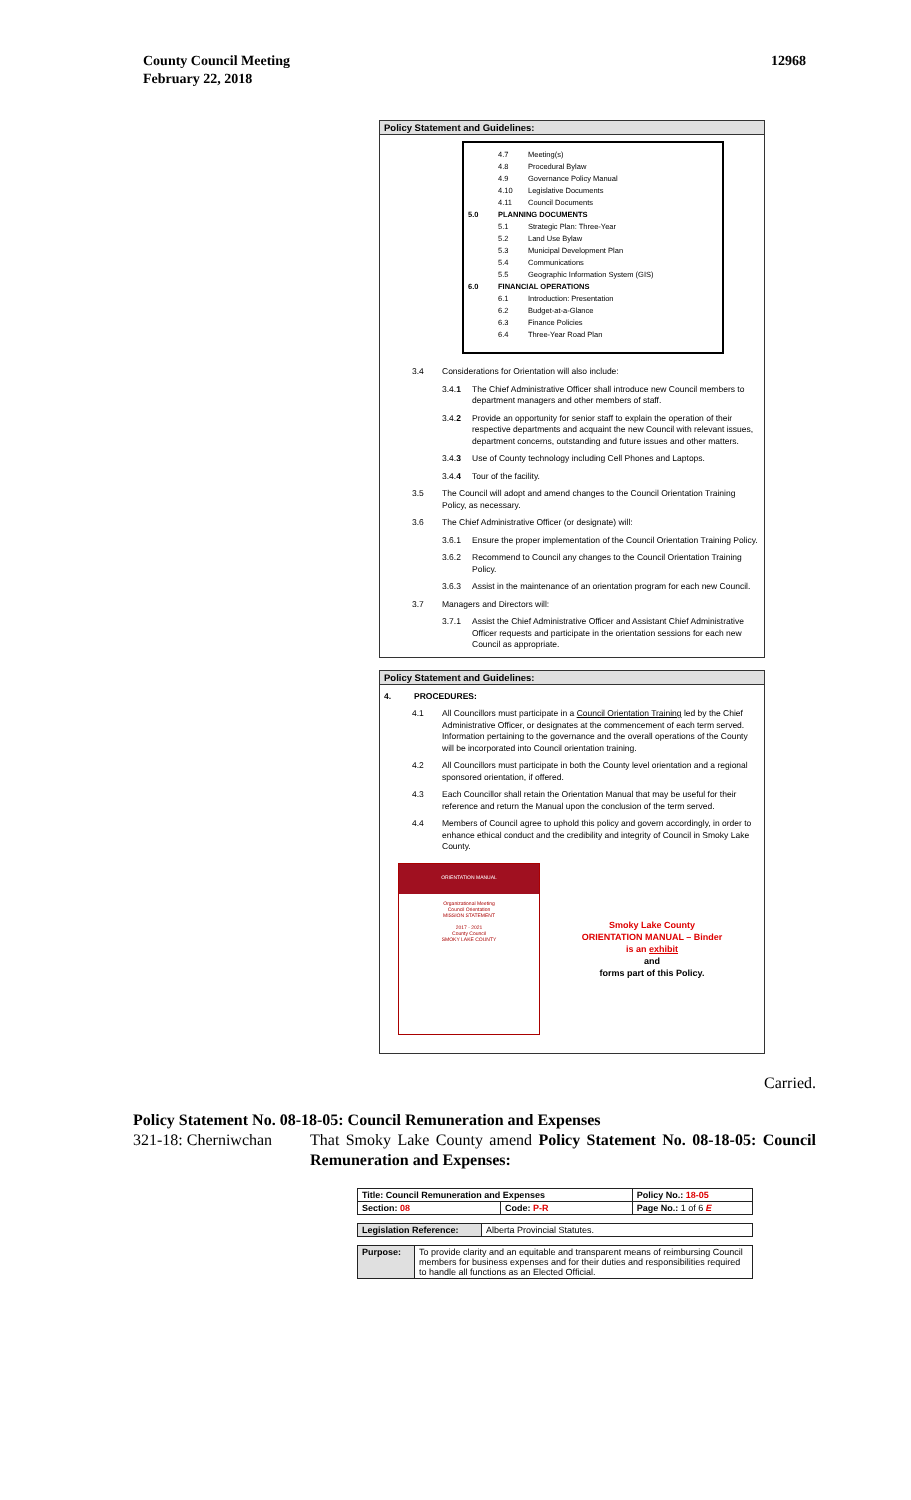County Council Meeting
February 22, 2018
12968
Policy Statement and Guidelines:
4.7 Meeting(s)
4.8 Procedural Bylaw
4.9 Governance Policy Manual
4.10 Legislative Documents
4.11 Council Documents
5.0 PLANNING DOCUMENTS
5.1 Strategic Plan: Three-Year
5.2 Land Use Bylaw
5.3 Municipal Development Plan
5.4 Communications
5.5 Geographic Information System (GIS)
6.0 FINANCIAL OPERATIONS
6.1 Introduction: Presentation
6.2 Budget-at-a-Glance
6.3 Finance Policies
6.4 Three-Year Road Plan
3.4 Considerations for Orientation will also include:
3.4.1 The Chief Administrative Officer shall introduce new Council members to department managers and other members of staff.
3.4.2 Provide an opportunity for senior staff to explain the operation of their respective departments and acquaint the new Council with relevant issues, department concerns, outstanding and future issues and other matters.
3.4.3 Use of County technology including Cell Phones and Laptops.
3.4.4 Tour of the facility.
3.5 The Council will adopt and amend changes to the Council Orientation Training Policy, as necessary.
3.6 The Chief Administrative Officer (or designate) will:
3.6.1 Ensure the proper implementation of the Council Orientation Training Policy.
3.6.2 Recommend to Council any changes to the Council Orientation Training Policy.
3.6.3 Assist in the maintenance of an orientation program for each new Council.
3.7 Managers and Directors will:
3.7.1 Assist the Chief Administrative Officer and Assistant Chief Administrative Officer requests and participate in the orientation sessions for each new Council as appropriate.
Policy Statement and Guidelines:
4. PROCEDURES:
4.1 All Councillors must participate in a Council Orientation Training led by the Chief Administrative Officer, or designates at the commencement of each term served. Information pertaining to the governance and the overall operations of the County will be incorporated into Council orientation training.
4.2 All Councillors must participate in both the County level orientation and a regional sponsored orientation, if offered.
4.3 Each Councillor shall retain the Orientation Manual that may be useful for their reference and return the Manual upon the conclusion of the term served.
4.4 Members of Council agree to uphold this policy and govern accordingly, in order to enhance ethical conduct and the credibility and integrity of Council in Smoky Lake County.
ORIENTATION MANUAL
Organizational Meeting
Council Orientation
MISSION STATEMENT
2017 - 2021
County Council
SMOKY LAKE COUNTY
Smoky Lake County
ORIENTATION MANUAL – Binder
is an exhibit
and
forms part of this Policy.
Carried.
Policy Statement No. 08-18-05: Council Remuneration and Expenses
321-18: Cherniwchan That Smoky Lake County amend Policy Statement No. 08-18-05: Council Remuneration and Expenses:
| Title: Council Remuneration and Expenses | | Policy No.: 18-05 |
| Section: 08 | Code: P-R | Page No.: 1 of 6 E |
| Legislation Reference: | Alberta Provincial Statutes. |
| Purpose: | To provide clarity and an equitable and transparent means of reimbursing Council members for business expenses and for their duties and responsibilities required to handle all functions as an Elected Official. |